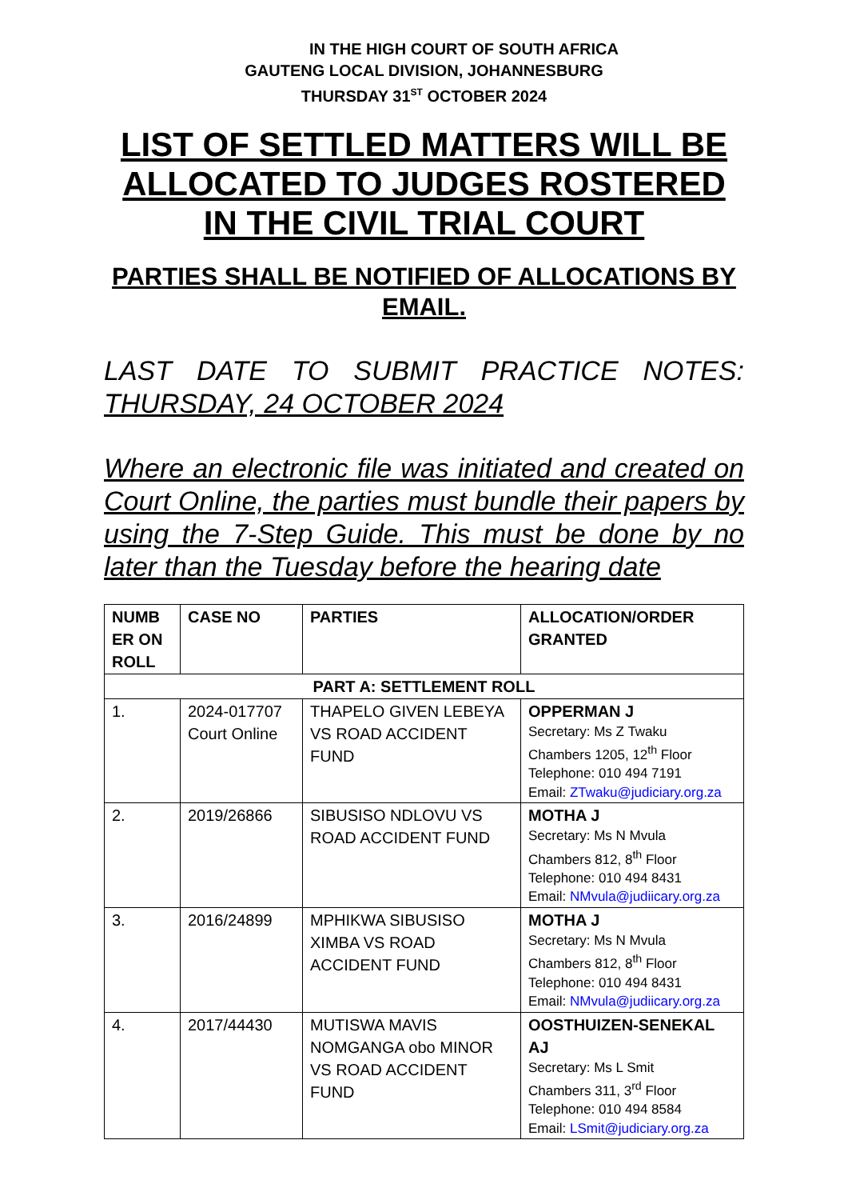IN THE HIGH COURT OF SOUTH AFRICA
GAUTENG LOCAL DIVISION, JOHANNESBURG
THURSDAY 31<sup>ST</sup> OCTOBER 2024
LIST OF SETTLED MATTERS WILL BE ALLOCATED TO JUDGES ROSTERED IN THE CIVIL TRIAL COURT
PARTIES SHALL BE NOTIFIED OF ALLOCATIONS BY EMAIL.
LAST DATE TO SUBMIT PRACTICE NOTES: THURSDAY, 24 OCTOBER 2024
Where an electronic file was initiated and created on Court Online, the parties must bundle their papers by using the 7-Step Guide. This must be done by no later than the Tuesday before the hearing date
| NUMB ER ON ROLL | CASE NO | PARTIES | ALLOCATION/ORDER GRANTED |
| --- | --- | --- | --- |
| PART A: SETTLEMENT ROLL | | | |
| 1. | 2024-017707 Court Online | THAPELO GIVEN LEBEYA VS ROAD ACCIDENT FUND | OPPERMAN J Secretary: Ms Z Twaku Chambers 1205, 12<sup>th</sup> Floor Telephone: 010 494 7191 Email: ZTwaku@judiciary.org.za |
| 2. | 2019/26866 | SIBUSISO NDLOVU VS ROAD ACCIDENT FUND | MOTHA J Secretary: Ms N Mvula Chambers 812, 8<sup>th</sup> Floor Telephone: 010 494 8431 Email: NMvula@judiicary.org.za |
| 3. | 2016/24899 | MPHIKWA SIBUSISO XIMBA VS ROAD ACCIDENT FUND | MOTHA J Secretary: Ms N Mvula Chambers 812, 8<sup>th</sup> Floor Telephone: 010 494 8431 Email: NMvula@judiicary.org.za |
| 4. | 2017/44430 | MUTISWA MAVIS NOMGANGA obo MINOR VS ROAD ACCIDENT FUND | OOSTHUIZEN-SENEKAL AJ Secretary: Ms L Smit Chambers 311, 3<sup>rd</sup> Floor Telephone: 010 494 8584 Email: LSmit@judiciary.org.za |